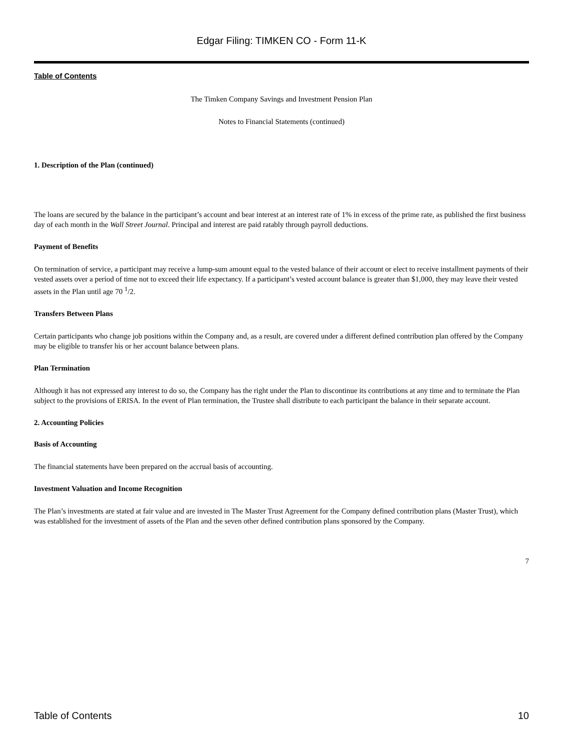Edgar Filing: TIMKEN CO - Form 11-K
Table of Contents
The Timken Company Savings and Investment Pension Plan
Notes to Financial Statements (continued)
1. Description of the Plan (continued)
The loans are secured by the balance in the participant’s account and bear interest at an interest rate of 1% in excess of the prime rate, as published the first business day of each month in the Wall Street Journal. Principal and interest are paid ratably through payroll deductions.
Payment of Benefits
On termination of service, a participant may receive a lump-sum amount equal to the vested balance of their account or elect to receive installment payments of their vested assets over a period of time not to exceed their life expectancy. If a participant’s vested account balance is greater than $1,000, they may leave their vested assets in the Plan until age 70 <sup>1</sup>/2.
Transfers Between Plans
Certain participants who change job positions within the Company and, as a result, are covered under a different defined contribution plan offered by the Company may be eligible to transfer his or her account balance between plans.
Plan Termination
Although it has not expressed any interest to do so, the Company has the right under the Plan to discontinue its contributions at any time and to terminate the Plan subject to the provisions of ERISA. In the event of Plan termination, the Trustee shall distribute to each participant the balance in their separate account.
2. Accounting Policies
Basis of Accounting
The financial statements have been prepared on the accrual basis of accounting.
Investment Valuation and Income Recognition
The Plan’s investments are stated at fair value and are invested in The Master Trust Agreement for the Company defined contribution plans (Master Trust), which was established for the investment of assets of the Plan and the seven other defined contribution plans sponsored by the Company.
7
Table of Contents 10